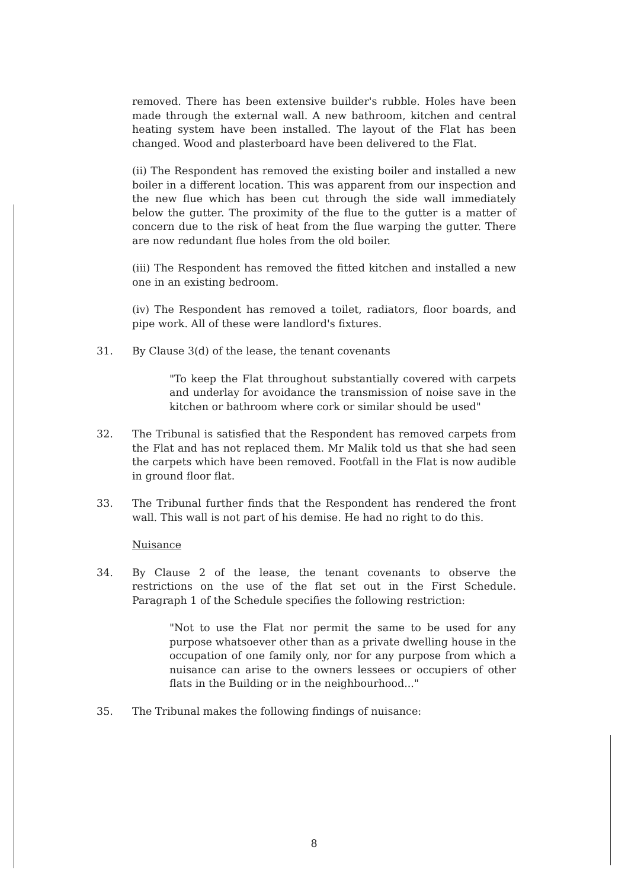removed. There has been extensive builder's rubble. Holes have been made through the external wall. A new bathroom, kitchen and central heating system have been installed. The layout of the Flat has been changed. Wood and plasterboard have been delivered to the Flat.
(ii) The Respondent has removed the existing boiler and installed a new boiler in a different location. This was apparent from our inspection and the new flue which has been cut through the side wall immediately below the gutter. The proximity of the flue to the gutter is a matter of concern due to the risk of heat from the flue warping the gutter. There are now redundant flue holes from the old boiler.
(iii) The Respondent has removed the fitted kitchen and installed a new one in an existing bedroom.
(iv) The Respondent has removed a toilet, radiators, floor boards, and pipe work. All of these were landlord's fixtures.
31. By Clause 3(d) of the lease, the tenant covenants
"To keep the Flat throughout substantially covered with carpets and underlay for avoidance the transmission of noise save in the kitchen or bathroom where cork or similar should be used"
32. The Tribunal is satisfied that the Respondent has removed carpets from the Flat and has not replaced them. Mr Malik told us that she had seen the carpets which have been removed. Footfall in the Flat is now audible in ground floor flat.
33. The Tribunal further finds that the Respondent has rendered the front wall. This wall is not part of his demise. He had no right to do this.
Nuisance
34. By Clause 2 of the lease, the tenant covenants to observe the restrictions on the use of the flat set out in the First Schedule. Paragraph 1 of the Schedule specifies the following restriction:
"Not to use the Flat nor permit the same to be used for any purpose whatsoever other than as a private dwelling house in the occupation of one family only, nor for any purpose from which a nuisance can arise to the owners lessees or occupiers of other flats in the Building or in the neighbourhood..."
35. The Tribunal makes the following findings of nuisance:
8